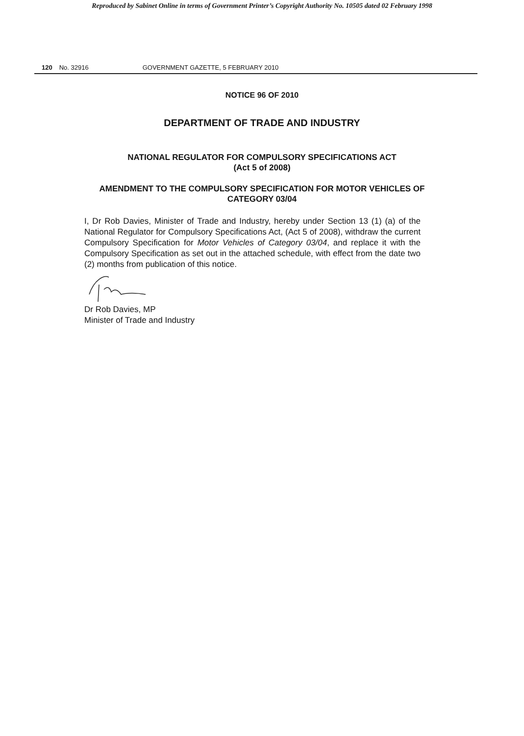Reproduced by Sabinet Online in terms of Government Printer’s Copyright Authority No. 10505 dated 02 February 1998
120 No. 32916 GOVERNMENT GAZETTE, 5 FEBRUARY 2010
NOTICE 96 OF 2010
DEPARTMENT OF TRADE AND INDUSTRY
NATIONAL REGULATOR FOR COMPULSORY SPECIFICATIONS ACT
(Act 5 of 2008)
AMENDMENT TO THE COMPULSORY SPECIFICATION FOR MOTOR VEHICLES OF CATEGORY 03/04
I, Dr Rob Davies, Minister of Trade and Industry, hereby under Section 13 (1) (a) of the National Regulator for Compulsory Specifications Act, (Act 5 of 2008), withdraw the current Compulsory Specification for Motor Vehicles of Category 03/04, and replace it with the Compulsory Specification as set out in the attached schedule, with effect from the date two (2) months from publication of this notice.
Dr Rob Davies, MP
Minister of Trade and Industry